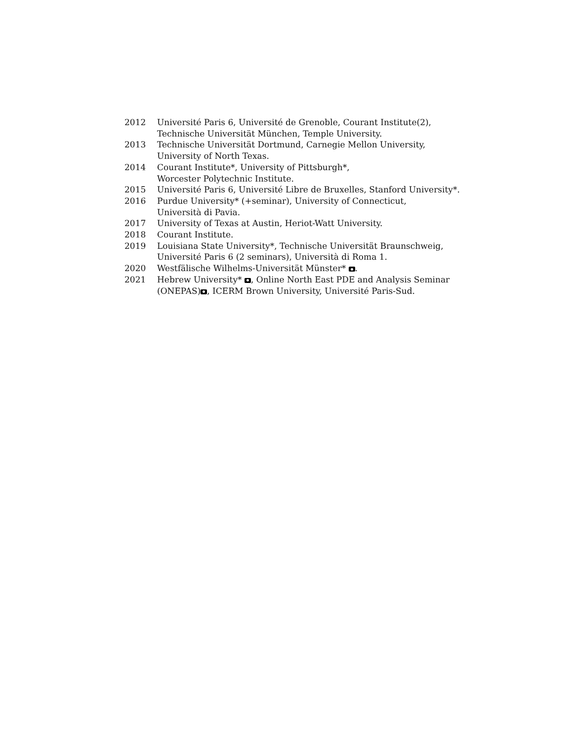2012 Université Paris 6, Université de Grenoble, Courant Institute(2),
Technische Universität München, Temple University.
2013 Technische Universität Dortmund, Carnegie Mellon University,
University of North Texas.
2014 Courant Institute*, University of Pittsburgh*,
Worcester Polytechnic Institute.
2015 Université Paris 6, Université Libre de Bruxelles, Stanford University*.
2016 Purdue University* (+seminar), University of Connecticut,
Università di Pavia.
2017 University of Texas at Austin, Heriot-Watt University.
2018 Courant Institute.
2019 Louisiana State University*, Technische Universität Braunschweig,
Université Paris 6 (2 seminars), Università di Roma 1.
2020 Westfälische Wilhelms-Universität Münster* .
2021 Hebrew University* , Online North East PDE and Analysis Seminar
(ONEPAS) , ICERM Brown University, Université Paris-Sud.